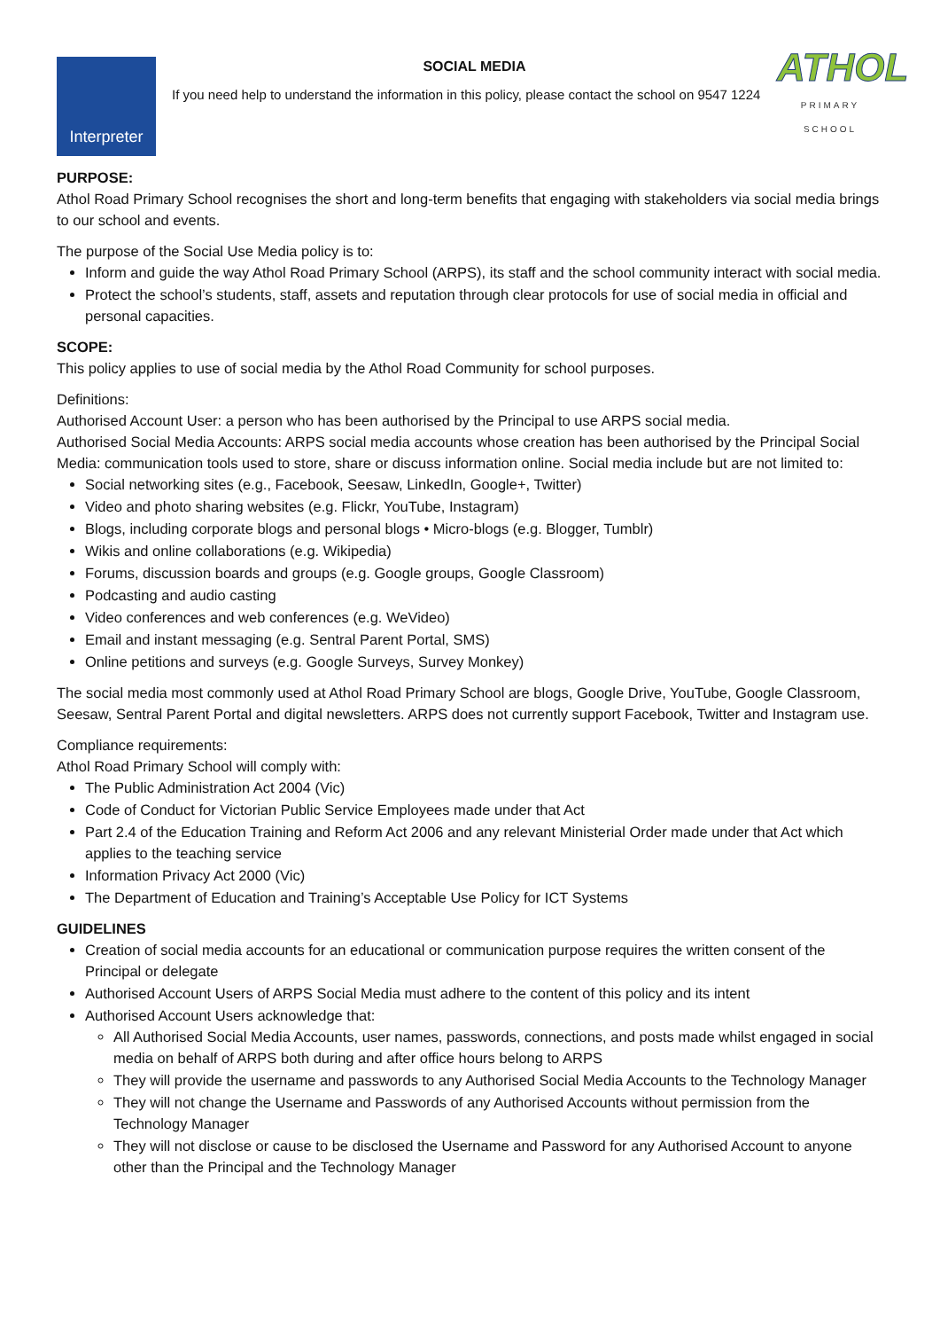Interpreter
SOCIAL MEDIA
If you need help to understand the information in this policy, please contact the school on 9547 1224
ATHOL
PRIMARY SCHOOL
PURPOSE:
Athol Road Primary School recognises the short and long-term benefits that engaging with stakeholders via social media brings to our school and events.
The purpose of the Social Use Media policy is to:
Inform and guide the way Athol Road Primary School (ARPS), its staff and the school community interact with social media.
Protect the school’s students, staff, assets and reputation through clear protocols for use of social media in official and personal capacities.
SCOPE:
This policy applies to use of social media by the Athol Road Community for school purposes.
Definitions:
Authorised Account User: a person who has been authorised by the Principal to use ARPS social media.
Authorised Social Media Accounts: ARPS social media accounts whose creation has been authorised by the Principal Social Media: communication tools used to store, share or discuss information online. Social media include but are not limited to:
Social networking sites (e.g., Facebook, Seesaw, LinkedIn, Google+, Twitter)
Video and photo sharing websites (e.g. Flickr, YouTube, Instagram)
Blogs, including corporate blogs and personal blogs • Micro-blogs (e.g. Blogger, Tumblr)
Wikis and online collaborations (e.g. Wikipedia)
Forums, discussion boards and groups (e.g. Google groups, Google Classroom)
Podcasting and audio casting
Video conferences and web conferences (e.g. WeVideo)
Email and instant messaging (e.g. Sentral Parent Portal, SMS)
Online petitions and surveys (e.g. Google Surveys, Survey Monkey)
The social media most commonly used at Athol Road Primary School are blogs, Google Drive, YouTube, Google Classroom, Seesaw, Sentral Parent Portal and digital newsletters. ARPS does not currently support Facebook, Twitter and Instagram use.
Compliance requirements:
Athol Road Primary School will comply with:
The Public Administration Act 2004 (Vic)
Code of Conduct for Victorian Public Service Employees made under that Act
Part 2.4 of the Education Training and Reform Act 2006 and any relevant Ministerial Order made under that Act which applies to the teaching service
Information Privacy Act 2000 (Vic)
The Department of Education and Training’s Acceptable Use Policy for ICT Systems
GUIDELINES
Creation of social media accounts for an educational or communication purpose requires the written consent of the Principal or delegate
Authorised Account Users of ARPS Social Media must adhere to the content of this policy and its intent
Authorised Account Users acknowledge that:
All Authorised Social Media Accounts, user names, passwords, connections, and posts made whilst engaged in social media on behalf of ARPS both during and after office hours belong to ARPS
They will provide the username and passwords to any Authorised Social Media Accounts to the Technology Manager
They will not change the Username and Passwords of any Authorised Accounts without permission from the Technology Manager
They will not disclose or cause to be disclosed the Username and Password for any Authorised Account to anyone other than the Principal and the Technology Manager